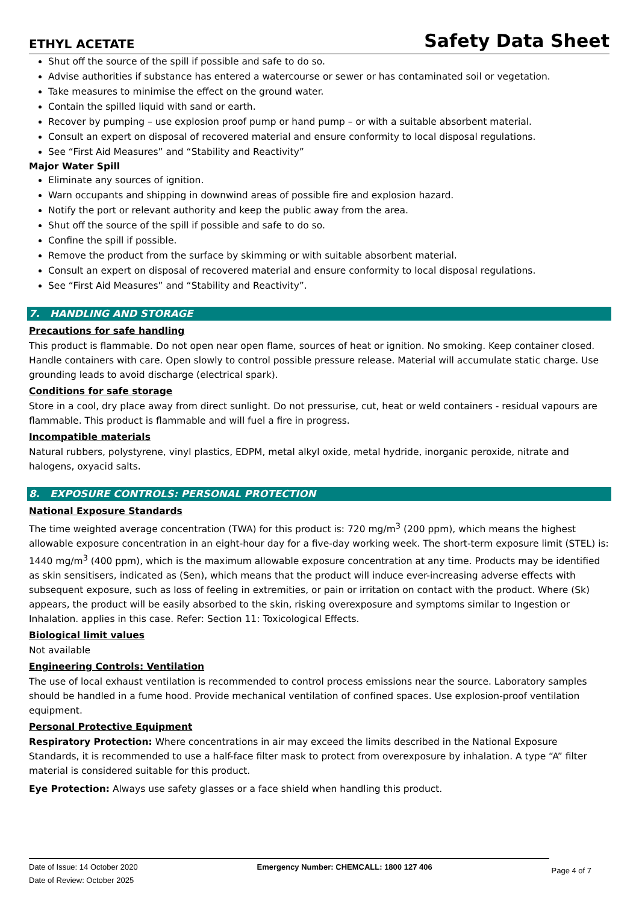ETHYL ACETATE Safety Data Sheet
Shut off the source of the spill if possible and safe to do so.
Advise authorities if substance has entered a watercourse or sewer or has contaminated soil or vegetation.
Take measures to minimise the effect on the ground water.
Contain the spilled liquid with sand or earth.
Recover by pumping – use explosion proof pump or hand pump – or with a suitable absorbent material.
Consult an expert on disposal of recovered material and ensure conformity to local disposal regulations.
See “First Aid Measures” and “Stability and Reactivity”
Major Water Spill
Eliminate any sources of ignition.
Warn occupants and shipping in downwind areas of possible fire and explosion hazard.
Notify the port or relevant authority and keep the public away from the area.
Shut off the source of the spill if possible and safe to do so.
Confine the spill if possible.
Remove the product from the surface by skimming or with suitable absorbent material.
Consult an expert on disposal of recovered material and ensure conformity to local disposal regulations.
See “First Aid Measures” and “Stability and Reactivity”.
7. HANDLING AND STORAGE
Precautions for safe handling
This product is flammable. Do not open near open flame, sources of heat or ignition. No smoking. Keep container closed. Handle containers with care. Open slowly to control possible pressure release. Material will accumulate static charge. Use grounding leads to avoid discharge (electrical spark).
Conditions for safe storage
Store in a cool, dry place away from direct sunlight. Do not pressurise, cut, heat or weld containers - residual vapours are flammable. This product is flammable and will fuel a fire in progress.
Incompatible materials
Natural rubbers, polystyrene, vinyl plastics, EDPM, metal alkyl oxide, metal hydride, inorganic peroxide, nitrate and halogens, oxyacid salts.
8. EXPOSURE CONTROLS: PERSONAL PROTECTION
National Exposure Standards
The time weighted average concentration (TWA) for this product is: 720 mg/m<sup>3</sup> (200 ppm), which means the highest allowable exposure concentration in an eight-hour day for a five-day working week. The short-term exposure limit (STEL) is: 1440 mg/m<sup>3</sup> (400 ppm), which is the maximum allowable exposure concentration at any time. Products may be identified as skin sensitisers, indicated as (Sen), which means that the product will induce ever-increasing adverse effects with subsequent exposure, such as loss of feeling in extremities, or pain or irritation on contact with the product. Where (Sk) appears, the product will be easily absorbed to the skin, risking overexposure and symptoms similar to Ingestion or Inhalation. applies in this case. Refer: Section 11: Toxicological Effects.
Biological limit values
Not available
Engineering Controls: Ventilation
The use of local exhaust ventilation is recommended to control process emissions near the source. Laboratory samples should be handled in a fume hood. Provide mechanical ventilation of confined spaces. Use explosion-proof ventilation equipment.
Personal Protective Equipment
Respiratory Protection: Where concentrations in air may exceed the limits described in the National Exposure Standards, it is recommended to use a half-face filter mask to protect from overexposure by inhalation. A type “A” filter material is considered suitable for this product.
Eye Protection: Always use safety glasses or a face shield when handling this product.
Date of Issue: 14 October 2020
Date of Review: October 2025
Emergency Number: CHEMCALL: 1800 127 406
Page 4 of 7